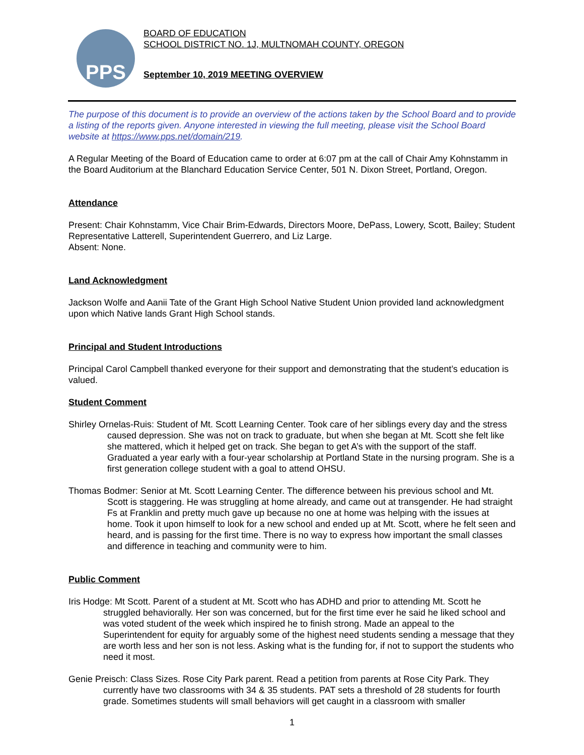PPS
BOARD OF EDUCATION
SCHOOL DISTRICT NO. 1J, MULTNOMAH COUNTY, OREGON
September 10, 2019 MEETING OVERVIEW
The purpose of this document is to provide an overview of the actions taken by the School Board and to provide a listing of the reports given. Anyone interested in viewing the full meeting, please visit the School Board website at https://www.pps.net/domain/219.
A Regular Meeting of the Board of Education came to order at 6:07 pm at the call of Chair Amy Kohnstamm in the Board Auditorium at the Blanchard Education Service Center, 501 N. Dixon Street, Portland, Oregon.
Attendance
Present: Chair Kohnstamm, Vice Chair Brim-Edwards, Directors Moore, DePass, Lowery, Scott, Bailey; Student Representative Latterell, Superintendent Guerrero, and Liz Large.
Absent: None.
Land Acknowledgment
Jackson Wolfe and Aanii Tate of the Grant High School Native Student Union provided land acknowledgment upon which Native lands Grant High School stands.
Principal and Student Introductions
Principal Carol Campbell thanked everyone for their support and demonstrating that the student’s education is valued.
Student Comment
Shirley Ornelas-Ruis: Student of Mt. Scott Learning Center. Took care of her siblings every day and the stress caused depression. She was not on track to graduate, but when she began at Mt. Scott she felt like she mattered, which it helped get on track. She began to get A’s with the support of the staff. Graduated a year early with a four-year scholarship at Portland State in the nursing program. She is a first generation college student with a goal to attend OHSU.
Thomas Bodmer: Senior at Mt. Scott Learning Center. The difference between his previous school and Mt. Scott is staggering. He was struggling at home already, and came out at transgender. He had straight Fs at Franklin and pretty much gave up because no one at home was helping with the issues at home. Took it upon himself to look for a new school and ended up at Mt. Scott, where he felt seen and heard, and is passing for the first time. There is no way to express how important the small classes and difference in teaching and community were to him.
Public Comment
Iris Hodge: Mt Scott. Parent of a student at Mt. Scott who has ADHD and prior to attending Mt. Scott he struggled behaviorally. Her son was concerned, but for the first time ever he said he liked school and was voted student of the week which inspired he to finish strong. Made an appeal to the Superintendent for equity for arguably some of the highest need students sending a message that they are worth less and her son is not less. Asking what is the funding for, if not to support the students who need it most.
Genie Preisch: Class Sizes. Rose City Park parent. Read a petition from parents at Rose City Park. They currently have two classrooms with 34 & 35 students. PAT sets a threshold of 28 students for fourth grade. Sometimes students will small behaviors will get caught in a classroom with smaller
1